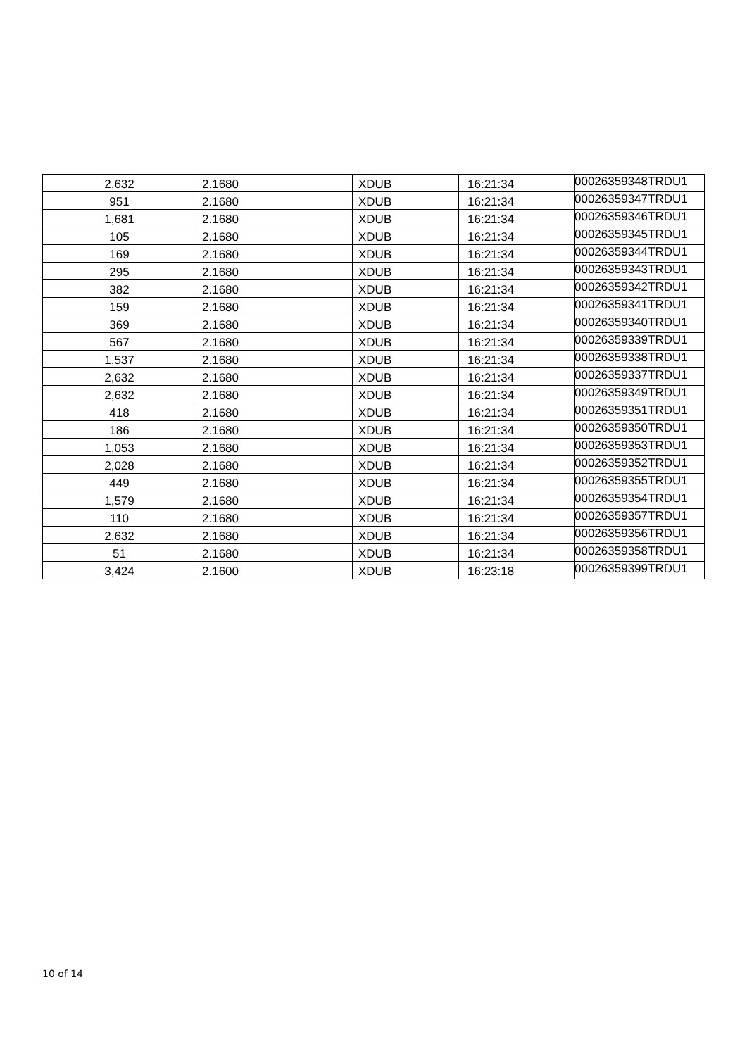| 2,632 | 2.1680 | XDUB | 16:21:34 | 00026359348TRDU1 |
| 951 | 2.1680 | XDUB | 16:21:34 | 00026359347TRDU1 |
| 1,681 | 2.1680 | XDUB | 16:21:34 | 00026359346TRDU1 |
| 105 | 2.1680 | XDUB | 16:21:34 | 00026359345TRDU1 |
| 169 | 2.1680 | XDUB | 16:21:34 | 00026359344TRDU1 |
| 295 | 2.1680 | XDUB | 16:21:34 | 00026359343TRDU1 |
| 382 | 2.1680 | XDUB | 16:21:34 | 00026359342TRDU1 |
| 159 | 2.1680 | XDUB | 16:21:34 | 00026359341TRDU1 |
| 369 | 2.1680 | XDUB | 16:21:34 | 00026359340TRDU1 |
| 567 | 2.1680 | XDUB | 16:21:34 | 00026359339TRDU1 |
| 1,537 | 2.1680 | XDUB | 16:21:34 | 00026359338TRDU1 |
| 2,632 | 2.1680 | XDUB | 16:21:34 | 00026359337TRDU1 |
| 2,632 | 2.1680 | XDUB | 16:21:34 | 00026359349TRDU1 |
| 418 | 2.1680 | XDUB | 16:21:34 | 00026359351TRDU1 |
| 186 | 2.1680 | XDUB | 16:21:34 | 00026359350TRDU1 |
| 1,053 | 2.1680 | XDUB | 16:21:34 | 00026359353TRDU1 |
| 2,028 | 2.1680 | XDUB | 16:21:34 | 00026359352TRDU1 |
| 449 | 2.1680 | XDUB | 16:21:34 | 00026359355TRDU1 |
| 1,579 | 2.1680 | XDUB | 16:21:34 | 00026359354TRDU1 |
| 110 | 2.1680 | XDUB | 16:21:34 | 00026359357TRDU1 |
| 2,632 | 2.1680 | XDUB | 16:21:34 | 00026359356TRDU1 |
| 51 | 2.1680 | XDUB | 16:21:34 | 00026359358TRDU1 |
| 3,424 | 2.1600 | XDUB | 16:23:18 | 00026359399TRDU1 |
10 of 14